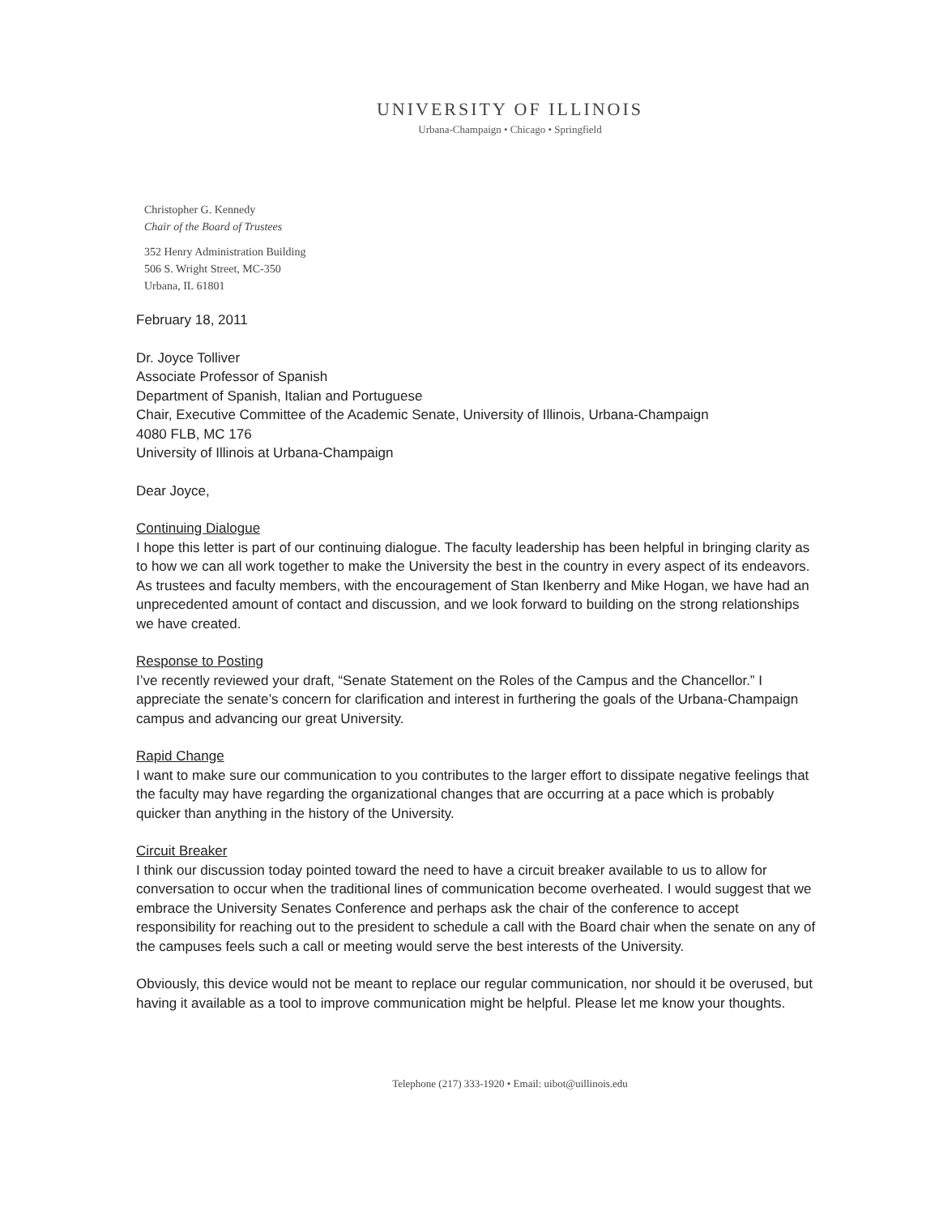UNIVERSITY OF ILLINOIS
Urbana-Champaign • Chicago • Springfield
Christopher G. Kennedy
Chair of the Board of Trustees
352 Henry Administration Building
506 S. Wright Street, MC-350
Urbana, IL 61801
February 18, 2011
Dr. Joyce Tolliver
Associate Professor of Spanish
Department of Spanish, Italian and Portuguese
Chair, Executive Committee of the Academic Senate, University of Illinois, Urbana-Champaign
4080 FLB, MC 176
University of Illinois at Urbana-Champaign
Dear Joyce,
Continuing Dialogue
I hope this letter is part of our continuing dialogue. The faculty leadership has been helpful in bringing clarity as to how we can all work together to make the University the best in the country in every aspect of its endeavors. As trustees and faculty members, with the encouragement of Stan Ikenberry and Mike Hogan, we have had an unprecedented amount of contact and discussion, and we look forward to building on the strong relationships we have created.
Response to Posting
I’ve recently reviewed your draft, “Senate Statement on the Roles of the Campus and the Chancellor.” I appreciate the senate’s concern for clarification and interest in furthering the goals of the Urbana-Champaign campus and advancing our great University.
Rapid Change
I want to make sure our communication to you contributes to the larger effort to dissipate negative feelings that the faculty may have regarding the organizational changes that are occurring at a pace which is probably quicker than anything in the history of the University.
Circuit Breaker
I think our discussion today pointed toward the need to have a circuit breaker available to us to allow for conversation to occur when the traditional lines of communication become overheated. I would suggest that we embrace the University Senates Conference and perhaps ask the chair of the conference to accept responsibility for reaching out to the president to schedule a call with the Board chair when the senate on any of the campuses feels such a call or meeting would serve the best interests of the University.
Obviously, this device would not be meant to replace our regular communication, nor should it be overused, but having it available as a tool to improve communication might be helpful. Please let me know your thoughts.
Telephone (217) 333-1920 • Email: uibot@uillinois.edu